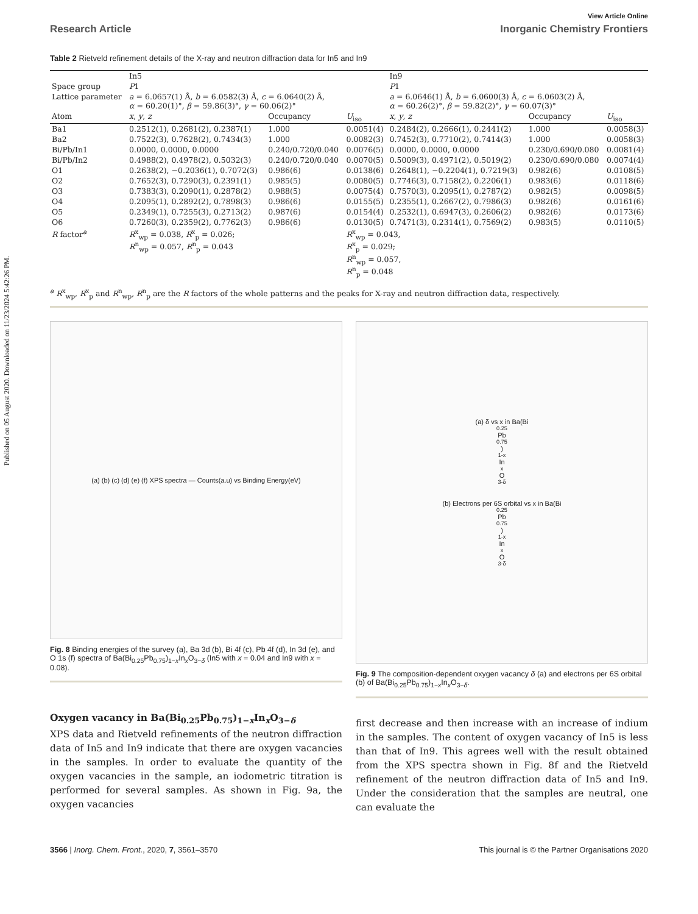Published on 05 August 2020. Downloaded on 11/23/2024 5:42:26 PM.
View Article Online
Research Article Inorganic Chemistry Frontiers
Table 2 Rietveld refinement details of the X-ray and neutron diffraction data for In5 and In9
| | In5 | | | In9 | | |
| Space group | P 1 | | | P 1 | | |
| Lattice parameter | a = 6.0657(1) Å, b = 6.0582(3) Å, c = 6.0640(2) Å, α = 60.20(1)°, β = 59.86(3)°, γ = 60.06(2)° | | | a = 6.0646(1) Å, b = 6.0600(3) Å, c = 6.0603(2) Å, α = 60.26(2)°, β = 59.82(2)°, γ = 60.07(3)° | | |
| Atom | x , y , z | Occupancy | U<sub>iso</sub> | x , y , z | Occupancy | U<sub>iso</sub> |
| Ba1 | 0.2512(1), 0.2681(2), 0.2387(1) | 1.000 | 0.0051(4) | 0.2484(2), 0.2666(1), 0.2441(2) | 1.000 | 0.0058(3) |
| Ba2 | 0.7522(3), 0.7628(2), 0.7434(3) | 1.000 | 0.0082(3) | 0.7452(3), 0.7710(2), 0.7414(3) | 1.000 | 0.0058(3) |
| Bi/Pb/In1 | 0.0000, 0.0000, 0.0000 | 0.240/0.720/0.040 | 0.0076(5) | 0.0000, 0.0000, 0.0000 | 0.230/0.690/0.080 | 0.0081(4) |
| Bi/Pb/In2 | 0.4988(2), 0.4978(2), 0.5032(3) | 0.240/0.720/0.040 | 0.0070(5) | 0.5009(3), 0.4971(2), 0.5019(2) | 0.230/0.690/0.080 | 0.0074(4) |
| O1 | 0.2638(2), −0.2036(1), 0.7072(3) | 0.986(6) | 0.0138(6) | 0.2648(1), −0.2204(1), 0.7219(3) | 0.982(6) | 0.0108(5) |
| O2 | 0.7652(3), 0.7290(3), 0.2391(1) | 0.985(5) | 0.0080(5) | 0.7746(3), 0.7158(2), 0.2206(1) | 0.983(6) | 0.0118(6) |
| O3 | 0.7383(3), 0.2090(1), 0.2878(2) | 0.988(5) | 0.0075(4) | 0.7570(3), 0.2095(1), 0.2787(2) | 0.982(5) | 0.0098(5) |
| O4 | 0.2095(1), 0.2892(2), 0.7898(3) | 0.986(6) | 0.0155(5) | 0.2355(1), 0.2667(2), 0.7986(3) | 0.982(6) | 0.0161(6) |
| O5 | 0.2349(1), 0.7255(3), 0.2713(2) | 0.987(6) | 0.0154(4) | 0.2532(1), 0.6947(3), 0.2606(2) | 0.982(6) | 0.0173(6) |
| O6 | 0.7260(3), 0.2359(2), 0.7762(3) | 0.986(6) | 0.0130(5) | 0.7471(3), 0.2314(1), 0.7569(2) | 0.983(5) | 0.0110(5) |
| R factor<sup>a</sup> | R<sup>x</sup><sub>wp</sub> = 0.038, R<sup>x</sup><sub>p</sub> = 0.026; R<sup>n</sup><sub>wp</sub> = 0.057, R<sup>n</sup><sub>p</sub> = 0.043 | | R<sup>x</sup><sub>wp</sub> = 0.043, R<sup>x</sup><sub>p</sub> = 0.029; R<sup>n</sup><sub>wp</sub> = 0.057, R<sup>n</sup><sub>p</sub> = 0.048 | | | |
<sup>a</sup> R<sup>x</sup><sub>wp</sub>, R<sup>x</sup><sub>p</sub> and R<sup>n</sup><sub>wp</sub>, R<sup>n</sup><sub>p</sub> are the R factors of the whole patterns and the peaks for X-ray and neutron diffraction data, respectively.
(a) (b) (c) (d) (e) (f) XPS spectra — Counts(a.u) vs Binding Energy(eV)
Fig. 8 Binding energies of the survey (a), Ba 3d (b), Bi 4f (c), Pb 4f (d), In 3d (e), and O 1s (f) spectra of Ba(Bi<sub>0.25</sub>Pb<sub>0.75</sub>)<sub>1−x</sub>In<sub>x</sub>O<sub>3−δ</sub> (In5 with x = 0.04 and In9 with x = 0.08).
(a) δ vs x in Ba(Bi<sub>0.25</sub>Pb<sub>0.75</sub>)<sub>1-x</sub>In<sub>x</sub>O<sub>3-δ</sub>
(b) Electrons per 6S orbital vs x in Ba(Bi<sub>0.25</sub>Pb<sub>0.75</sub>)<sub>1-x</sub>In<sub>x</sub>O<sub>3-δ</sub>
Fig. 9 The composition-dependent oxygen vacancy δ (a) and electrons per 6S orbital (b) of Ba(Bi<sub>0.25</sub>Pb<sub>0.75</sub>)<sub>1−x</sub>In<sub>x</sub>O<sub>3−δ</sub>.
Oxygen vacancy in Ba(Bi<sub>0.25</sub>Pb<sub>0.75</sub>)<sub>1−x</sub>In<sub>x</sub>O<sub>3−δ</sub>
XPS data and Rietveld refinements of the neutron diffraction data of In5 and In9 indicate that there are oxygen vacancies in the samples. In order to evaluate the quantity of the oxygen vacancies in the sample, an iodometric titration is performed for several samples. As shown in Fig. 9a, the oxygen vacancies
first decrease and then increase with an increase of indium in the samples. The content of oxygen vacancy of In5 is less than that of In9. This agrees well with the result obtained from the XPS spectra shown in Fig. 8f and the Rietveld refinement of the neutron diffraction data of In5 and In9. Under the consideration that the samples are neutral, one can evaluate the
3566 | Inorg. Chem. Front., 2020, 7, 3561–3570 This journal is © the Partner Organisations 2020